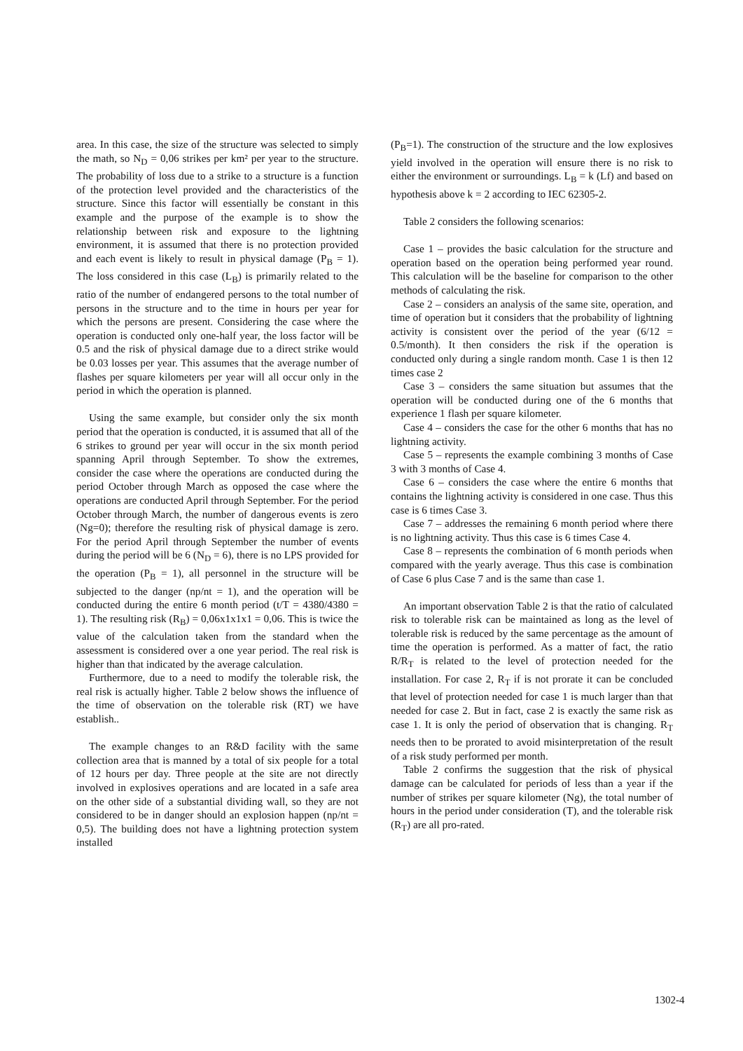area. In this case, the size of the structure was selected to simply the math, so N<sub>D</sub> = 0,06 strikes per km² per year to the structure. The probability of loss due to a strike to a structure is a function of the protection level provided and the characteristics of the structure. Since this factor will essentially be constant in this example and the purpose of the example is to show the relationship between risk and exposure to the lightning environment, it is assumed that there is no protection provided and each event is likely to result in physical damage (P<sub>B</sub> = 1). The loss considered in this case (L<sub>B</sub>) is primarily related to the ratio of the number of endangered persons to the total number of persons in the structure and to the time in hours per year for which the persons are present. Considering the case where the operation is conducted only one-half year, the loss factor will be 0.5 and the risk of physical damage due to a direct strike would be 0.03 losses per year. This assumes that the average number of flashes per square kilometers per year will all occur only in the period in which the operation is planned.
Using the same example, but consider only the six month period that the operation is conducted, it is assumed that all of the 6 strikes to ground per year will occur in the six month period spanning April through September. To show the extremes, consider the case where the operations are conducted during the period October through March as opposed the case where the operations are conducted April through September. For the period October through March, the number of dangerous events is zero (Ng=0); therefore the resulting risk of physical damage is zero. For the period April through September the number of events during the period will be 6 (N<sub>D</sub> = 6), there is no LPS provided for the operation (P<sub>B</sub> = 1), all personnel in the structure will be subjected to the danger (np/nt = 1), and the operation will be conducted during the entire 6 month period (t/T = 4380/4380 = 1). The resulting risk (R<sub>B</sub>) = 0,06x1x1x1 = 0,06. This is twice the value of the calculation taken from the standard when the assessment is considered over a one year period. The real risk is higher than that indicated by the average calculation.
Furthermore, due to a need to modify the tolerable risk, the real risk is actually higher. Table 2 below shows the influence of the time of observation on the tolerable risk (RT) we have establish..
The example changes to an R&D facility with the same collection area that is manned by a total of six people for a total of 12 hours per day. Three people at the site are not directly involved in explosives operations and are located in a safe area on the other side of a substantial dividing wall, so they are not considered to be in danger should an explosion happen (np/nt = 0,5). The building does not have a lightning protection system installed
(P<sub>B</sub>=1). The construction of the structure and the low explosives yield involved in the operation will ensure there is no risk to either the environment or surroundings. L<sub>B</sub> = k (Lf) and based on hypothesis above k = 2 according to IEC 62305-2.
Table 2 considers the following scenarios:
Case 1 – provides the basic calculation for the structure and operation based on the operation being performed year round. This calculation will be the baseline for comparison to the other methods of calculating the risk.
Case 2 – considers an analysis of the same site, operation, and time of operation but it considers that the probability of lightning activity is consistent over the period of the year (6/12 = 0.5/month). It then considers the risk if the operation is conducted only during a single random month. Case 1 is then 12 times case 2
Case 3 – considers the same situation but assumes that the operation will be conducted during one of the 6 months that experience 1 flash per square kilometer.
Case 4 – considers the case for the other 6 months that has no lightning activity.
Case 5 – represents the example combining 3 months of Case 3 with 3 months of Case 4.
Case 6 – considers the case where the entire 6 months that contains the lightning activity is considered in one case. Thus this case is 6 times Case 3.
Case 7 – addresses the remaining 6 month period where there is no lightning activity. Thus this case is 6 times Case 4.
Case 8 – represents the combination of 6 month periods when compared with the yearly average. Thus this case is combination of Case 6 plus Case 7 and is the same than case 1.
An important observation Table 2 is that the ratio of calculated risk to tolerable risk can be maintained as long as the level of tolerable risk is reduced by the same percentage as the amount of time the operation is performed. As a matter of fact, the ratio R/R<sub>T</sub> is related to the level of protection needed for the installation. For case 2, R<sub>T</sub> if is not prorate it can be concluded that level of protection needed for case 1 is much larger than that needed for case 2. But in fact, case 2 is exactly the same risk as case 1. It is only the period of observation that is changing. R<sub>T</sub> needs then to be prorated to avoid misinterpretation of the result of a risk study performed per month.
Table 2 confirms the suggestion that the risk of physical damage can be calculated for periods of less than a year if the number of strikes per square kilometer (Ng), the total number of hours in the period under consideration (T), and the tolerable risk (R<sub>T</sub>) are all pro-rated.
1302-4